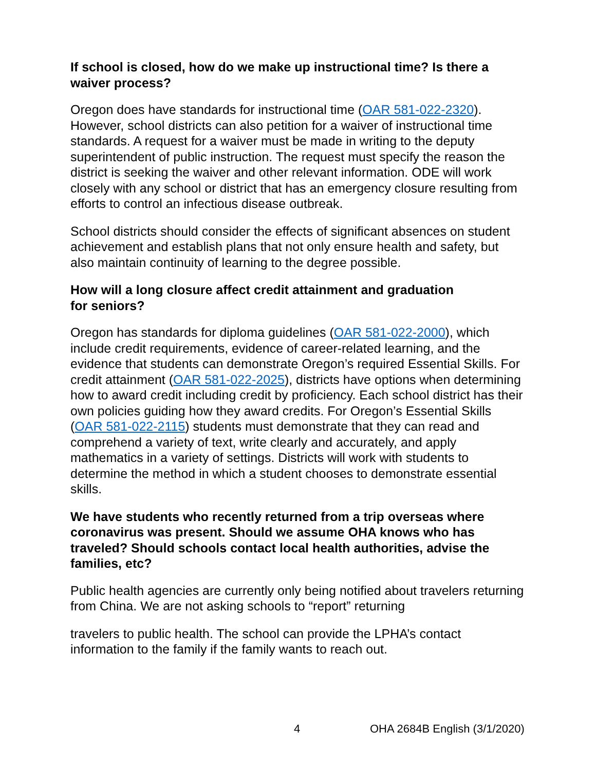If school is closed, how do we make up instructional time? Is there a waiver process?
Oregon does have standards for instructional time (OAR 581-022-2320). However, school districts can also petition for a waiver of instructional time standards. A request for a waiver must be made in writing to the deputy superintendent of public instruction. The request must specify the reason the district is seeking the waiver and other relevant information. ODE will work closely with any school or district that has an emergency closure resulting from efforts to control an infectious disease outbreak.
School districts should consider the effects of significant absences on student achievement and establish plans that not only ensure health and safety, but also maintain continuity of learning to the degree possible.
How will a long closure affect credit attainment and graduation
for seniors?
Oregon has standards for diploma guidelines (OAR 581-022-2000), which include credit requirements, evidence of career-related learning, and the evidence that students can demonstrate Oregon’s required Essential Skills. For credit attainment (OAR 581-022-2025), districts have options when determining how to award credit including credit by proficiency. Each school district has their own policies guiding how they award credits. For Oregon’s Essential Skills (OAR 581-022-2115) students must demonstrate that they can read and comprehend a variety of text, write clearly and accurately, and apply mathematics in a variety of settings. Districts will work with students to determine the method in which a student chooses to demonstrate essential skills.
We have students who recently returned from a trip overseas where coronavirus was present. Should we assume OHA knows who has traveled? Should schools contact local health authorities, advise the families, etc?
Public health agencies are currently only being notified about travelers returning from China. We are not asking schools to “report” returning
travelers to public health. The school can provide the LPHA’s contact information to the family if the family wants to reach out.
4 OHA 2684B English (3/1/2020)